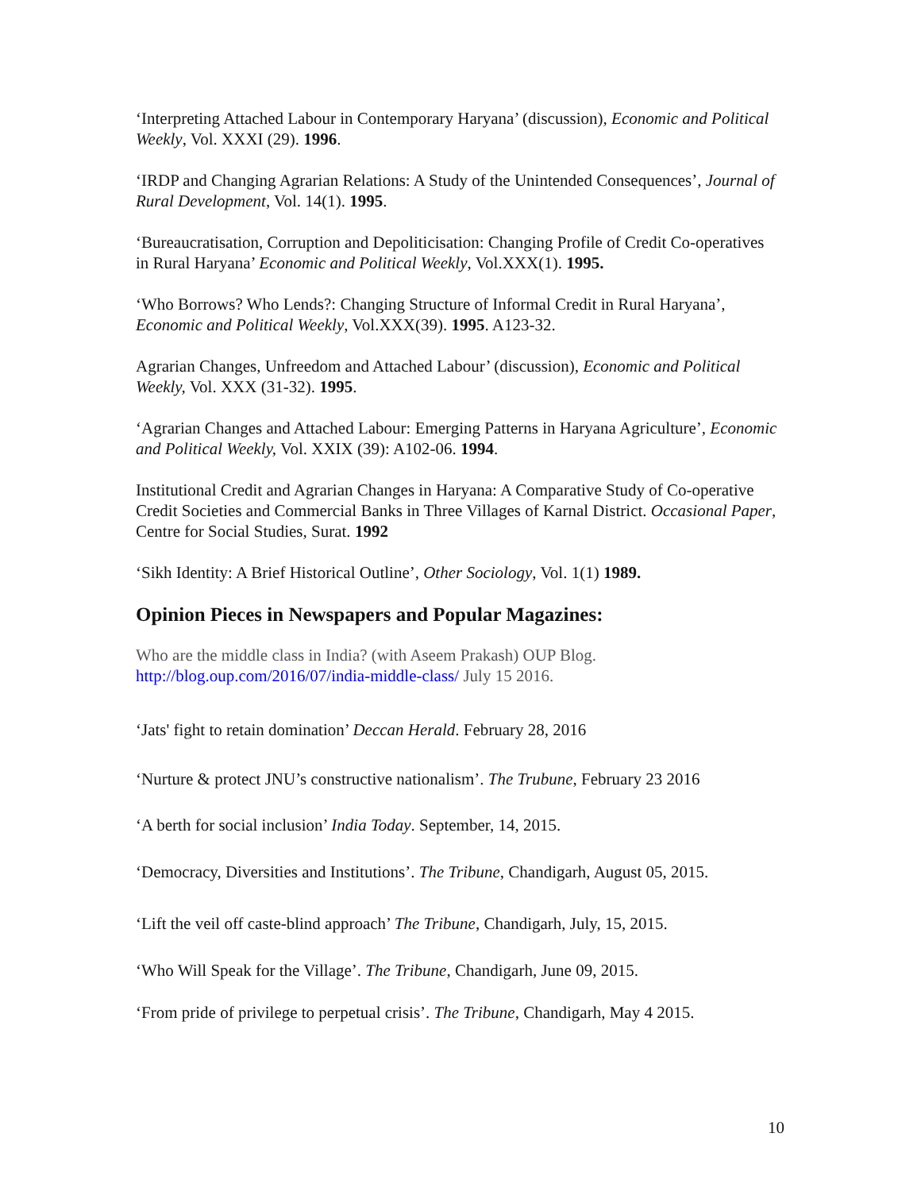‘Interpreting Attached Labour in Contemporary Haryana’ (discussion), Economic and Political Weekly, Vol. XXXI (29). 1996.
‘IRDP and Changing Agrarian Relations: A Study of the Unintended Consequences’, Journal of Rural Development, Vol. 14(1). 1995.
‘Bureaucratisation, Corruption and Depoliticisation: Changing Profile of Credit Co-operatives in Rural Haryana’ Economic and Political Weekly, Vol.XXX(1). 1995.
‘Who Borrows? Who Lends?: Changing Structure of Informal Credit in Rural Haryana’, Economic and Political Weekly, Vol.XXX(39). 1995. A123-32.
Agrarian Changes, Unfreedom and Attached Labour’ (discussion), Economic and Political Weekly, Vol. XXX (31-32). 1995.
‘Agrarian Changes and Attached Labour: Emerging Patterns in Haryana Agriculture’, Economic and Political Weekly, Vol. XXIX (39): A102-06. 1994.
Institutional Credit and Agrarian Changes in Haryana: A Comparative Study of Co-operative Credit Societies and Commercial Banks in Three Villages of Karnal District. Occasional Paper, Centre for Social Studies, Surat. 1992
‘Sikh Identity: A Brief Historical Outline’, Other Sociology, Vol. 1(1) 1989.
Opinion Pieces in Newspapers and Popular Magazines:
Who are the middle class in India? (with Aseem Prakash) OUP Blog. http://blog.oup.com/2016/07/india-middle-class/ July 15 2016.
‘Jats' fight to retain domination’ Deccan Herald. February 28, 2016
‘Nurture & protect JNU’s constructive nationalism’. The Trubune, February 23 2016
‘A berth for social inclusion’ India Today. September, 14, 2015.
‘Democracy, Diversities and Institutions’. The Tribune, Chandigarh, August 05, 2015.
‘Lift the veil off caste-blind approach’ The Tribune, Chandigarh, July, 15, 2015.
‘Who Will Speak for the Village’. The Tribune, Chandigarh, June 09, 2015.
‘From pride of privilege to perpetual crisis’. The Tribune, Chandigarh, May 4 2015.
10